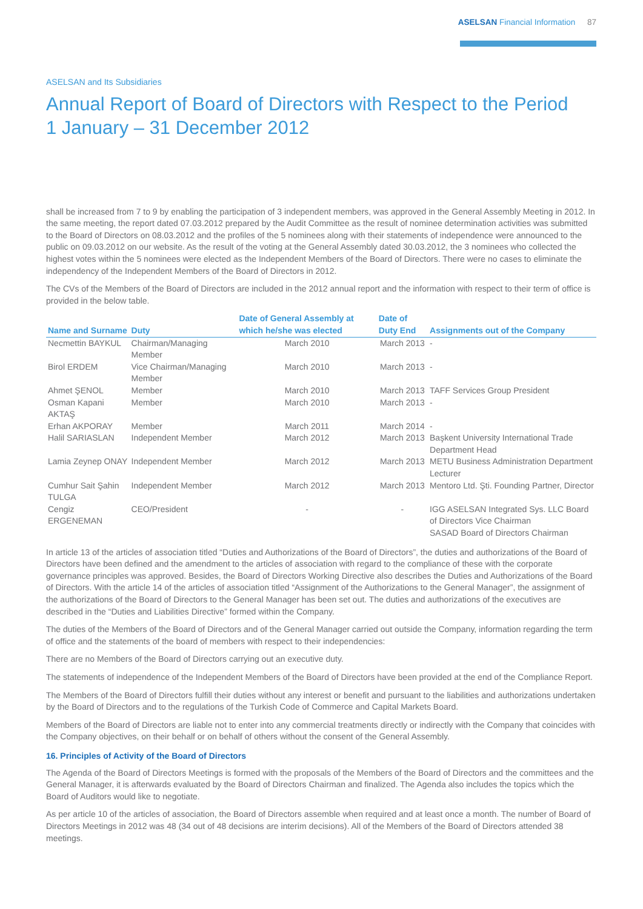ASELSAN Financial Information 87
ASELSAN and Its Subsidiaries
Annual Report of Board of Directors with Respect to the Period
1 January – 31 December 2012
shall be increased from 7 to 9 by enabling the participation of 3 independent members, was approved in the General Assembly Meeting in 2012. In the same meeting, the report dated 07.03.2012 prepared by the Audit Committee as the result of nominee determination activities was submitted to the Board of Directors on 08.03.2012 and the profiles of the 5 nominees along with their statements of independence were announced to the public on 09.03.2012 on our website. As the result of the voting at the General Assembly dated 30.03.2012, the 3 nominees who collected the highest votes within the 5 nominees were elected as the Independent Members of the Board of Directors. There were no cases to eliminate the independency of the Independent Members of the Board of Directors in 2012.
The CVs of the Members of the Board of Directors are included in the 2012 annual report and the information with respect to their term of office is provided in the below table.
| Name and Surname | Duty | Date of General Assembly at which he/she was elected | Date of Duty End | Assignments out of the Company |
| --- | --- | --- | --- | --- |
| Necmettin BAYKUL | Chairman/Managing Member | March 2010 | March 2013 | - |
| Birol ERDEM | Vice Chairman/Managing Member | March 2010 | March 2013 | - |
| Ahmet ŞENOL | Member | March 2010 | March 2013 | TAFF Services Group President |
| Osman Kapani AKTAŞ | Member | March 2010 | March 2013 | - |
| Erhan AKPORAY | Member | March 2011 | March 2014 | - |
| Halil SARIASLAN | Independent Member | March 2012 | March 2013 | Başkent University International Trade Department Head |
| Lamia Zeynep ONAY | Independent Member | March 2012 | March 2013 | METU Business Administration Department Lecturer |
| Cumhur Sait Şahin TULGA | Independent Member | March 2012 | March 2013 | Mentoro Ltd. Şti. Founding Partner, Director |
| Cengiz ERGENEMAN | CEO/President | - | - | IGG ASELSAN Integrated Sys. LLC Board of Directors Vice Chairman SASAD Board of Directors Chairman |
In article 13 of the articles of association titled “Duties and Authorizations of the Board of Directors”, the duties and authorizations of the Board of Directors have been defined and the amendment to the articles of association with regard to the compliance of these with the corporate governance principles was approved. Besides, the Board of Directors Working Directive also describes the Duties and Authorizations of the Board of Directors. With the article 14 of the articles of association titled “Assignment of the Authorizations to the General Manager”, the assignment of the authorizations of the Board of Directors to the General Manager has been set out. The duties and authorizations of the executives are described in the “Duties and Liabilities Directive” formed within the Company.
The duties of the Members of the Board of Directors and of the General Manager carried out outside the Company, information regarding the term of office and the statements of the board of members with respect to their independencies:
There are no Members of the Board of Directors carrying out an executive duty.
The statements of independence of the Independent Members of the Board of Directors have been provided at the end of the Compliance Report.
The Members of the Board of Directors fulfill their duties without any interest or benefit and pursuant to the liabilities and authorizations undertaken by the Board of Directors and to the regulations of the Turkish Code of Commerce and Capital Markets Board.
Members of the Board of Directors are liable not to enter into any commercial treatments directly or indirectly with the Company that coincides with the Company objectives, on their behalf or on behalf of others without the consent of the General Assembly.
16. Principles of Activity of the Board of Directors
The Agenda of the Board of Directors Meetings is formed with the proposals of the Members of the Board of Directors and the committees and the General Manager, it is afterwards evaluated by the Board of Directors Chairman and finalized. The Agenda also includes the topics which the Board of Auditors would like to negotiate.
As per article 10 of the articles of association, the Board of Directors assemble when required and at least once a month. The number of Board of Directors Meetings in 2012 was 48 (34 out of 48 decisions are interim decisions). All of the Members of the Board of Directors attended 38 meetings.